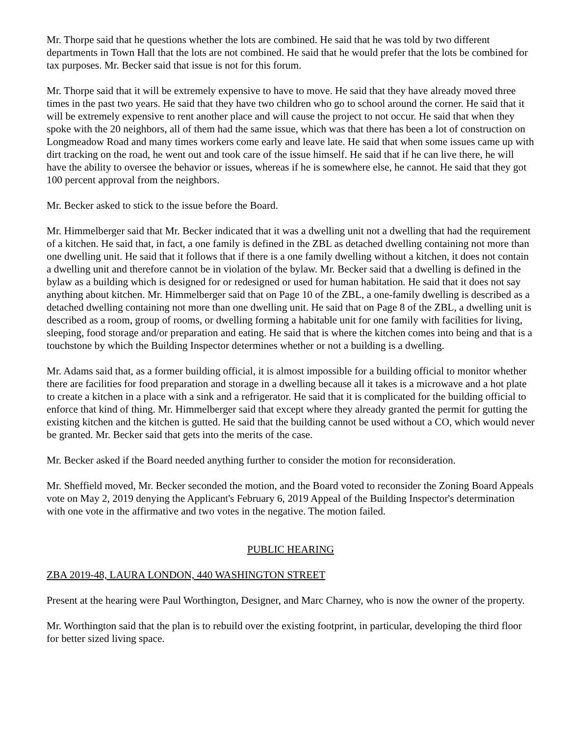Mr. Thorpe said that he questions whether the lots are combined. He said that he was told by two different departments in Town Hall that the lots are not combined. He said that he would prefer that the lots be combined for tax purposes. Mr. Becker said that issue is not for this forum.
Mr. Thorpe said that it will be extremely expensive to have to move. He said that they have already moved three times in the past two years. He said that they have two children who go to school around the corner. He said that it will be extremely expensive to rent another place and will cause the project to not occur. He said that when they spoke with the 20 neighbors, all of them had the same issue, which was that there has been a lot of construction on Longmeadow Road and many times workers come early and leave late. He said that when some issues came up with dirt tracking on the road, he went out and took care of the issue himself. He said that if he can live there, he will have the ability to oversee the behavior or issues, whereas if he is somewhere else, he cannot. He said that they got 100 percent approval from the neighbors.
Mr. Becker asked to stick to the issue before the Board.
Mr. Himmelberger said that Mr. Becker indicated that it was a dwelling unit not a dwelling that had the requirement of a kitchen. He said that, in fact, a one family is defined in the ZBL as detached dwelling containing not more than one dwelling unit. He said that it follows that if there is a one family dwelling without a kitchen, it does not contain a dwelling unit and therefore cannot be in violation of the bylaw. Mr. Becker said that a dwelling is defined in the bylaw as a building which is designed for or redesigned or used for human habitation. He said that it does not say anything about kitchen. Mr. Himmelberger said that on Page 10 of the ZBL, a one-family dwelling is described as a detached dwelling containing not more than one dwelling unit. He said that on Page 8 of the ZBL, a dwelling unit is described as a room, group of rooms, or dwelling forming a habitable unit for one family with facilities for living, sleeping, food storage and/or preparation and eating. He said that is where the kitchen comes into being and that is a touchstone by which the Building Inspector determines whether or not a building is a dwelling.
Mr. Adams said that, as a former building official, it is almost impossible for a building official to monitor whether there are facilities for food preparation and storage in a dwelling because all it takes is a microwave and a hot plate to create a kitchen in a place with a sink and a refrigerator. He said that it is complicated for the building official to enforce that kind of thing. Mr. Himmelberger said that except where they already granted the permit for gutting the existing kitchen and the kitchen is gutted. He said that the building cannot be used without a CO, which would never be granted. Mr. Becker said that gets into the merits of the case.
Mr. Becker asked if the Board needed anything further to consider the motion for reconsideration.
Mr. Sheffield moved, Mr. Becker seconded the motion, and the Board voted to reconsider the Zoning Board Appeals vote on May 2, 2019 denying the Applicant's February 6, 2019 Appeal of the Building Inspector's determination with one vote in the affirmative and two votes in the negative. The motion failed.
PUBLIC HEARING
ZBA 2019-48, LAURA LONDON, 440 WASHINGTON STREET
Present at the hearing were Paul Worthington, Designer, and Marc Charney, who is now the owner of the property.
Mr. Worthington said that the plan is to rebuild over the existing footprint, in particular, developing the third floor for better sized living space.